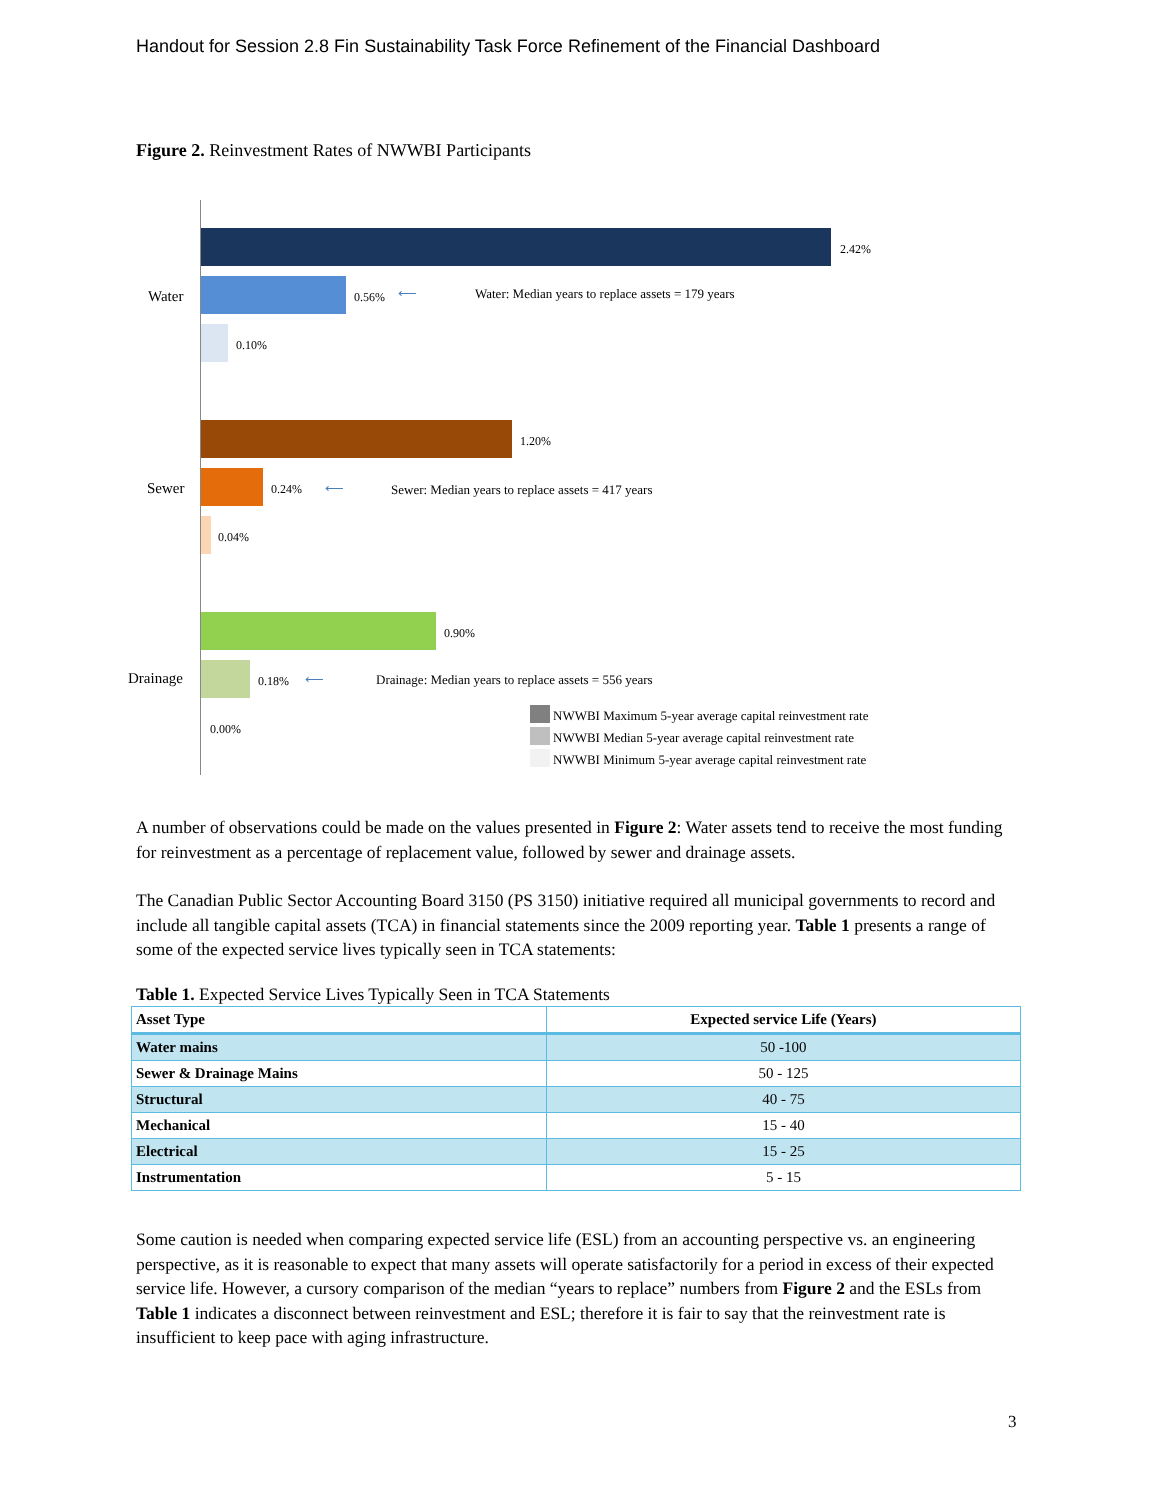Handout for Session 2.8 Fin Sustainability Task Force Refinement of the Financial Dashboard
Figure 2. Reinvestment Rates of NWWBI Participants
Water
2.42%
0.56% ⟵
Water: Median years to replace assets = 179 years
0.10%
Sewer
1.20%
0.24% ⟵
Sewer: Median years to replace assets = 417 years
0.04%
Drainage
0.90%
0.18% ⟵
Drainage: Median years to replace assets = 556 years
0.00%
NWWBI Maximum 5-year average capital reinvestment rate
NWWBI Median 5-year average capital reinvestment rate
NWWBI Minimum 5-year average capital reinvestment rate
A number of observations could be made on the values presented in Figure 2: Water assets tend to receive the most funding for reinvestment as a percentage of replacement value, followed by sewer and drainage assets.
The Canadian Public Sector Accounting Board 3150 (PS 3150) initiative required all municipal governments to record and include all tangible capital assets (TCA) in financial statements since the 2009 reporting year. Table 1 presents a range of some of the expected service lives typically seen in TCA statements:
Table 1. Expected Service Lives Typically Seen in TCA Statements
| Asset Type | Expected service Life (Years) |
| --- | --- |
| Water mains | 50 -100 |
| Sewer & Drainage Mains | 50 - 125 |
| Structural | 40 - 75 |
| Mechanical | 15 - 40 |
| Electrical | 15 - 25 |
| Instrumentation | 5 - 15 |
Some caution is needed when comparing expected service life (ESL) from an accounting perspective vs. an engineering perspective, as it is reasonable to expect that many assets will operate satisfactorily for a period in excess of their expected service life. However, a cursory comparison of the median “years to replace” numbers from Figure 2 and the ESLs from Table 1 indicates a disconnect between reinvestment and ESL; therefore it is fair to say that the reinvestment rate is insufficient to keep pace with aging infrastructure.
3